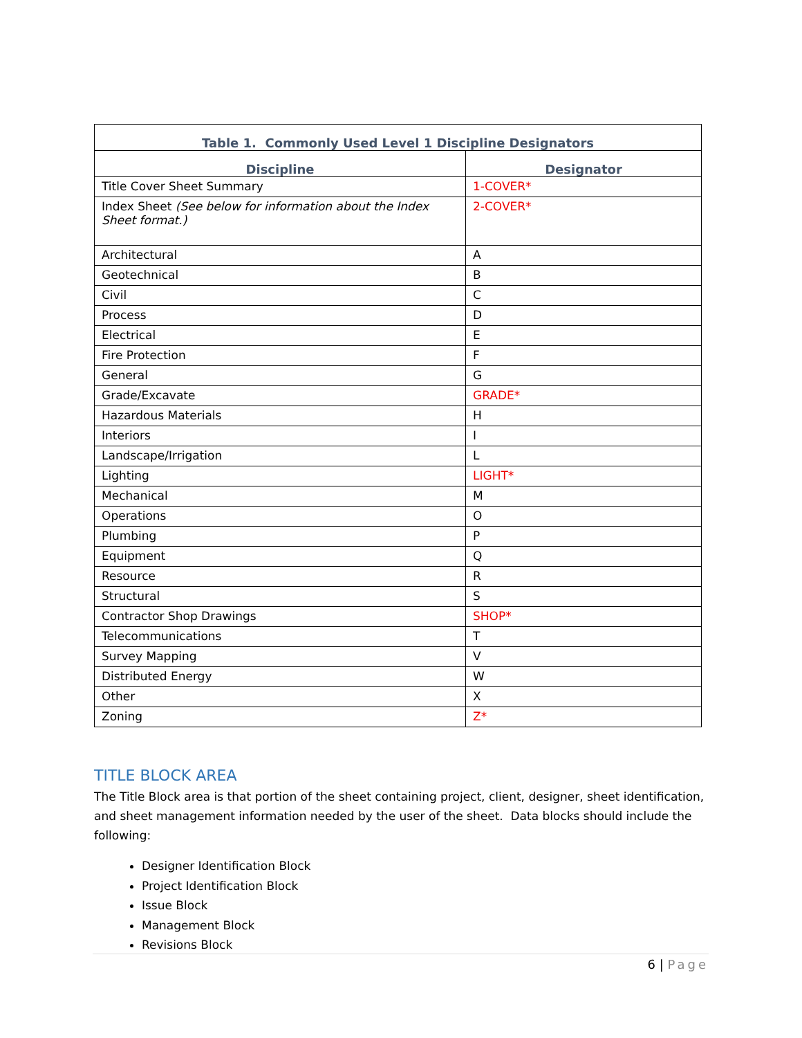| Table 1. Commonly Used Level 1 Discipline Designators | |
| --- | --- |
| Discipline | Designator |
| Title Cover Sheet Summary | 1-COVER* |
| Index Sheet (See below for information about the Index Sheet format.) | 2-COVER* |
| Architectural | A |
| Geotechnical | B |
| Civil | C |
| Process | D |
| Electrical | E |
| Fire Protection | F |
| General | G |
| Grade/Excavate | GRADE* |
| Hazardous Materials | H |
| Interiors | I |
| Landscape/Irrigation | L |
| Lighting | LIGHT* |
| Mechanical | M |
| Operations | O |
| Plumbing | P |
| Equipment | Q |
| Resource | R |
| Structural | S |
| Contractor Shop Drawings | SHOP* |
| Telecommunications | T |
| Survey Mapping | V |
| Distributed Energy | W |
| Other | X |
| Zoning | Z* |
TITLE BLOCK AREA
The Title Block area is that portion of the sheet containing project, client, designer, sheet identification, and sheet management information needed by the user of the sheet. Data blocks should include the following:
Designer Identification Block
Project Identification Block
Issue Block
Management Block
Revisions Block
6 | Page